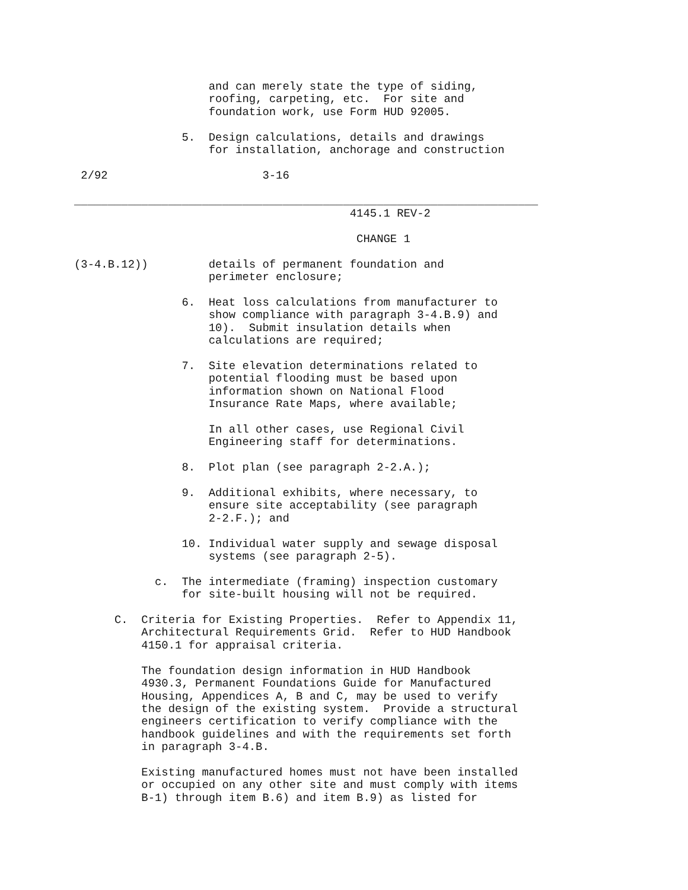and can merely state the type of siding,
                    roofing, carpeting, etc.  For site and
                    foundation work, use Form HUD 92005.

                5.  Design calculations, details and drawings
                    for installation, anchorage and construction

 2/92                       3-16

_____________________________________________________________________
                                         4145.1 REV-2

                                          CHANGE 1

(3-4.B.12))         details of permanent foundation and
                    perimeter enclosure;

                6.  Heat loss calculations from manufacturer to
                    show compliance with paragraph 3-4.B.9) and
                    10).  Submit insulation details when
                    calculations are required;

                7.  Site elevation determinations related to
                    potential flooding must be based upon
                    information shown on National Flood
                    Insurance Rate Maps, where available;

                    In all other cases, use Regional Civil
                    Engineering staff for determinations.

                8.  Plot plan (see paragraph 2-2.A.);

                9.  Additional exhibits, where necessary, to
                    ensure site acceptability (see paragraph
                    2-2.F.); and

                10. Individual water supply and sewage disposal
                    systems (see paragraph 2-5).

            c.  The intermediate (framing) inspection customary
                for site-built housing will not be required.

      C.  Criteria for Existing Properties.  Refer to Appendix 11,
          Architectural Requirements Grid.  Refer to HUD Handbook
          4150.1 for appraisal criteria.

          The foundation design information in HUD Handbook
          4930.3, Permanent Foundations Guide for Manufactured
          Housing, Appendices A, B and C, may be used to verify
          the design of the existing system.  Provide a structural
          engineers certification to verify compliance with the
          handbook guidelines and with the requirements set forth
          in paragraph 3-4.B.

          Existing manufactured homes must not have been installed
          or occupied on any other site and must comply with items
          B-1) through item B.6) and item B.9) as listed for